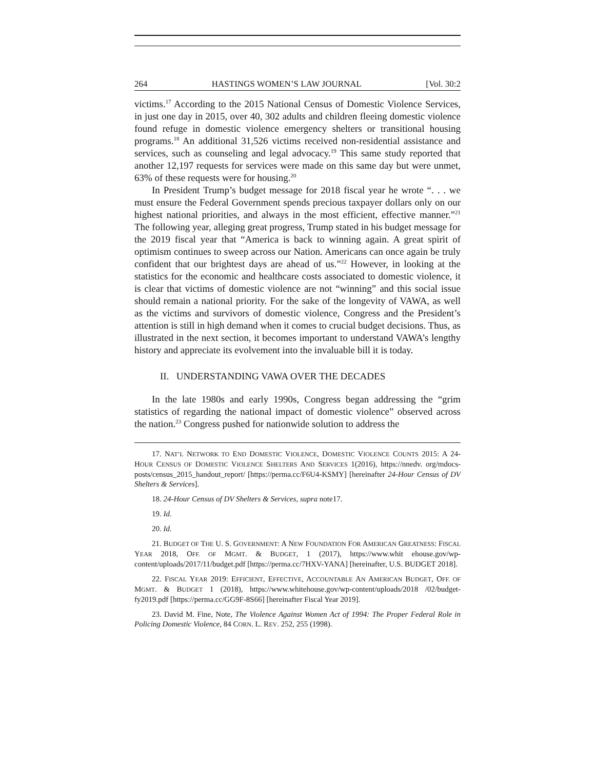264 HASTINGS WOMEN’S LAW JOURNAL [Vol. 30:2
victims.<sup>17</sup> According to the 2015 National Census of Domestic Violence Services, in just one day in 2015, over 40, 302 adults and children fleeing domestic violence found refuge in domestic violence emergency shelters or transitional housing programs.<sup>18</sup> An additional 31,526 victims received non-residential assistance and services, such as counseling and legal advocacy.<sup>19</sup> This same study reported that another 12,197 requests for services were made on this same day but were unmet, 63% of these requests were for housing.<sup>20</sup>
In President Trump’s budget message for 2018 fiscal year he wrote “. . . we must ensure the Federal Government spends precious taxpayer dollars only on our highest national priorities, and always in the most efficient, effective manner.”<sup>21</sup> The following year, alleging great progress, Trump stated in his budget message for the 2019 fiscal year that “America is back to winning again. A great spirit of optimism continues to sweep across our Nation. Americans can once again be truly confident that our brightest days are ahead of us.”<sup>22</sup> However, in looking at the statistics for the economic and healthcare costs associated to domestic violence, it is clear that victims of domestic violence are not “winning” and this social issue should remain a national priority. For the sake of the longevity of VAWA, as well as the victims and survivors of domestic violence, Congress and the President’s attention is still in high demand when it comes to crucial budget decisions. Thus, as illustrated in the next section, it becomes important to understand VAWA’s lengthy history and appreciate its evolvement into the invaluable bill it is today.
II. UNDERSTANDING VAWA OVER THE DECADES
In the late 1980s and early 1990s, Congress began addressing the “grim statistics of regarding the national impact of domestic violence” observed across the nation.<sup>23</sup> Congress pushed for nationwide solution to address the
17. NAT’L NETWORK TO END DOMESTIC VIOLENCE, DOMESTIC VIOLENCE COUNTS 2015: A 24-HOUR CENSUS OF DOMESTIC VIOLENCE SHELTERS AND SERVICES 1(2016), https://nnedv. org/mdocs-posts/census_2015_handout_report/ [https://perma.cc/F6U4-KSMY] [hereinafter 24-Hour Census of DV Shelters & Services].
18. 24-Hour Census of DV Shelters & Services, supra note17.
19. Id.
20. Id.
21. BUDGET OF THE U. S. GOVERNMENT: A NEW FOUNDATION FOR AMERICAN GREATNESS: FISCAL YEAR 2018, OFF. OF MGMT. & BUDGET, 1 (2017), https://www.whit ehouse.gov/wp-content/uploads/2017/11/budget.pdf [https://perma.cc/7HXV-YANA] [hereinafter, U.S. BUDGET 2018].
22. FISCAL YEAR 2019: EFFICIENT, EFFECTIVE, ACCOUNTABLE AN AMERICAN BUDGET, OFF. OF MGMT. & BUDGET 1 (2018), https://www.whitehouse.gov/wp-content/uploads/2018 /02/budget-fy2019.pdf [https://perma.cc/GG9F-8S66] [hereinafter Fiscal Year 2019].
23. David M. Fine, Note, The Violence Against Women Act of 1994: The Proper Federal Role in Policing Domestic Violence, 84 CORN. L. REV. 252, 255 (1998).